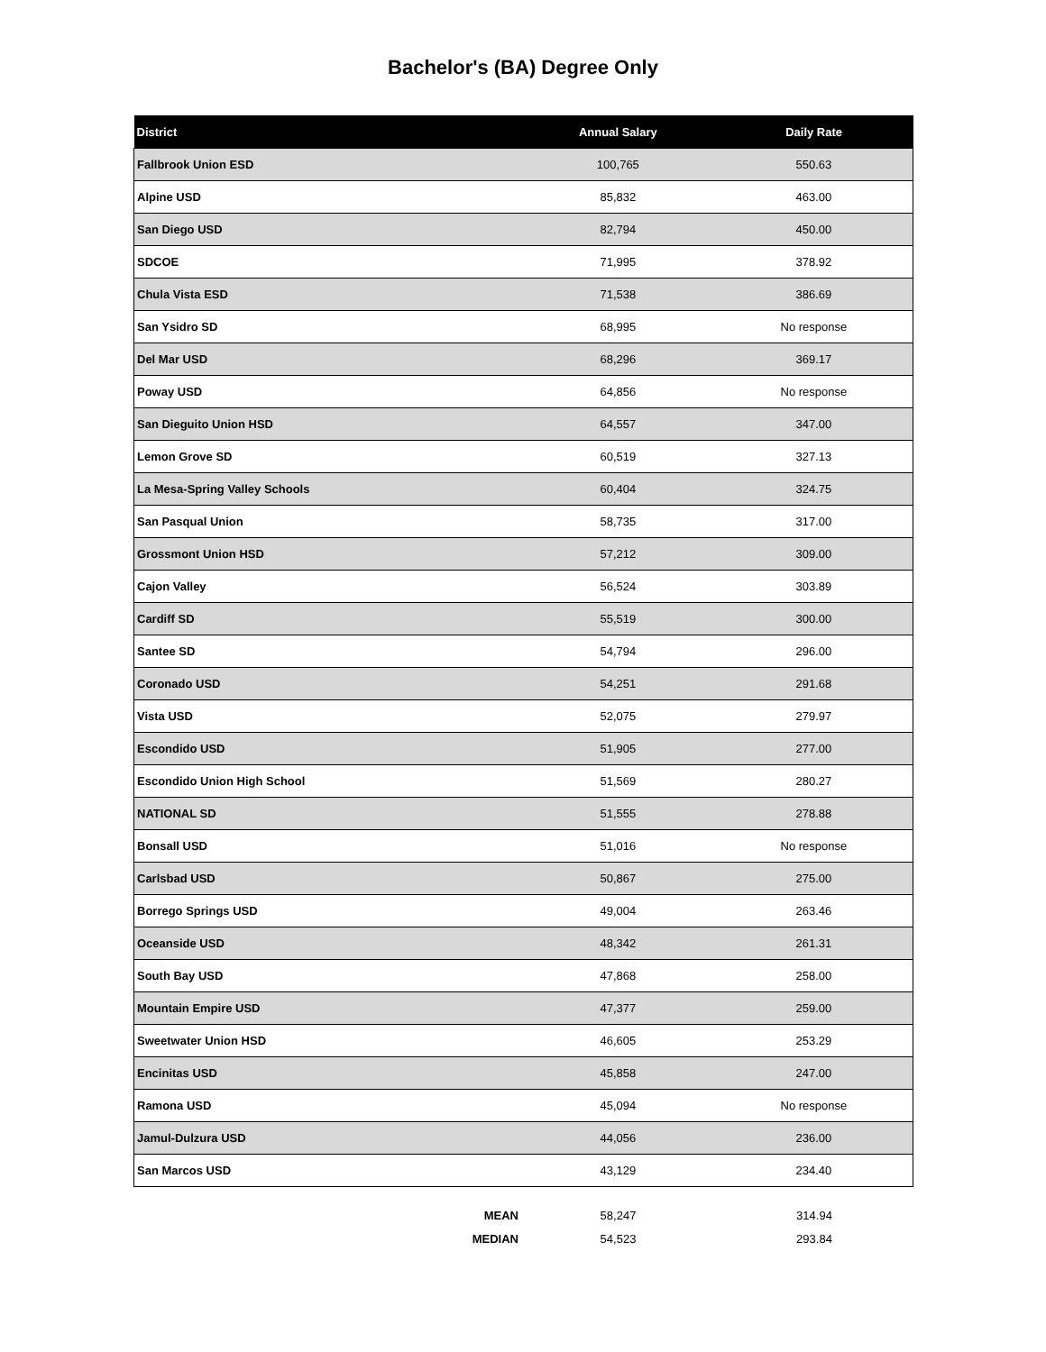Bachelor's (BA) Degree Only
| District | Annual Salary | Daily Rate |
| --- | --- | --- |
| Fallbrook Union ESD | 100,765 | 550.63 |
| Alpine USD | 85,832 | 463.00 |
| San Diego USD | 82,794 | 450.00 |
| SDCOE | 71,995 | 378.92 |
| Chula Vista ESD | 71,538 | 386.69 |
| San Ysidro SD | 68,995 | No response |
| Del Mar USD | 68,296 | 369.17 |
| Poway USD | 64,856 | No response |
| San Dieguito Union HSD | 64,557 | 347.00 |
| Lemon Grove SD | 60,519 | 327.13 |
| La Mesa-Spring Valley Schools | 60,404 | 324.75 |
| San Pasqual Union | 58,735 | 317.00 |
| Grossmont Union HSD | 57,212 | 309.00 |
| Cajon Valley | 56,524 | 303.89 |
| Cardiff SD | 55,519 | 300.00 |
| Santee SD | 54,794 | 296.00 |
| Coronado USD | 54,251 | 291.68 |
| Vista USD | 52,075 | 279.97 |
| Escondido USD | 51,905 | 277.00 |
| Escondido Union High School | 51,569 | 280.27 |
| NATIONAL SD | 51,555 | 278.88 |
| Bonsall USD | 51,016 | No response |
| Carlsbad USD | 50,867 | 275.00 |
| Borrego Springs USD | 49,004 | 263.46 |
| Oceanside USD | 48,342 | 261.31 |
| South Bay USD | 47,868 | 258.00 |
| Mountain Empire USD | 47,377 | 259.00 |
| Sweetwater Union HSD | 46,605 | 253.29 |
| Encinitas USD | 45,858 | 247.00 |
| Ramona USD | 45,094 | No response |
| Jamul-Dulzura USD | 44,056 | 236.00 |
| San Marcos USD | 43,129 | 234.40 |
| MEAN | 58,247 | 314.94 |
| MEDIAN | 54,523 | 293.84 |